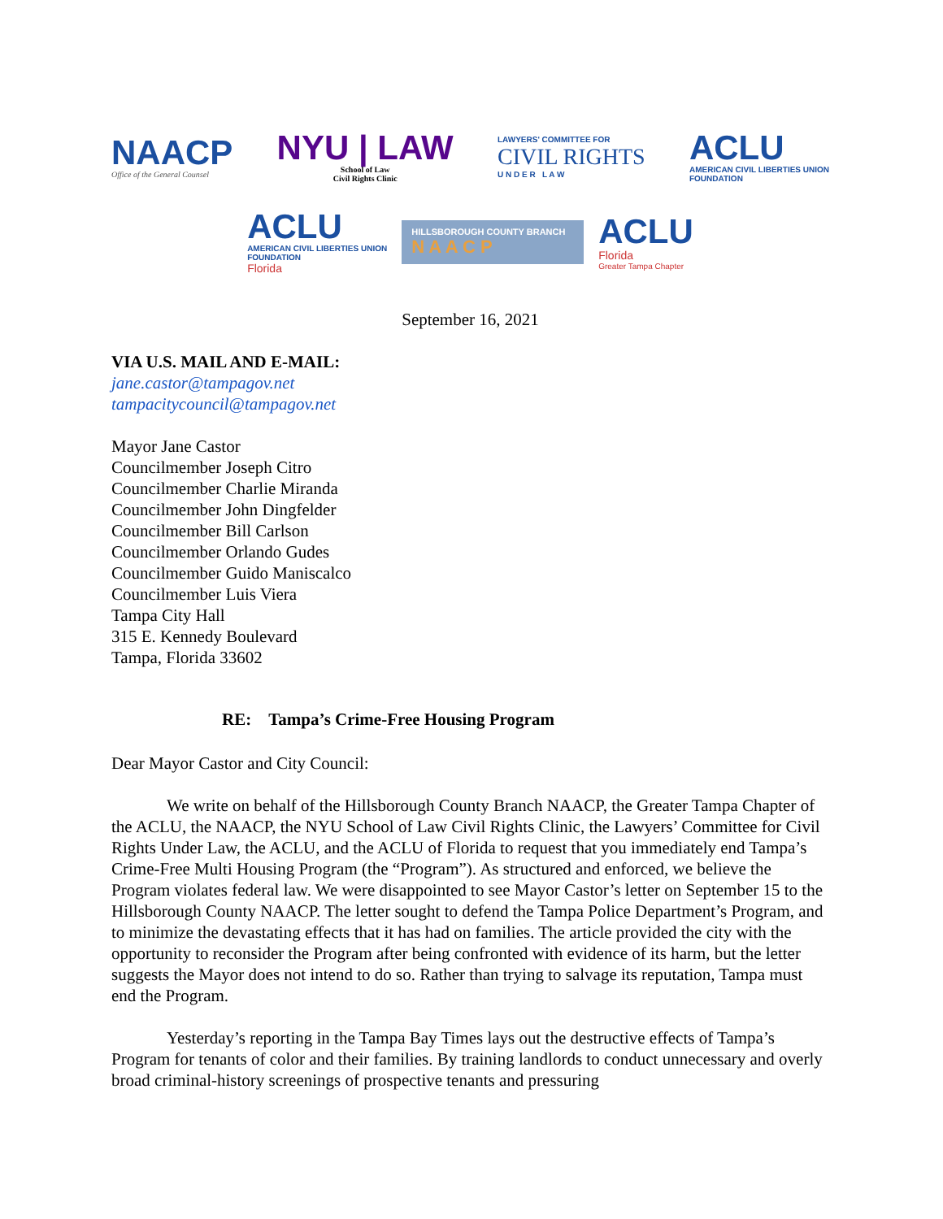NAACP
Office of the General Counsel
NYU | LAW
School of Law
Civil Rights Clinic
LAWYERS' COMMITTEE FOR
CIVIL RIGHTS
U N D E R L A W
ACLU
AMERICAN CIVIL LIBERTIES UNION
FOUNDATION
ACLU
AMERICAN CIVIL LIBERTIES UNION
FOUNDATION
Florida
HILLSBOROUGH COUNTY BRANCH
N A A C P
ACLU
Florida
Greater Tampa Chapter
September 16, 2021
VIA U.S. MAIL AND E-MAIL:
jane.castor@tampagov.net
tampacitycouncil@tampagov.net
Mayor Jane Castor
Councilmember Joseph Citro
Councilmember Charlie Miranda
Councilmember John Dingfelder
Councilmember Bill Carlson
Councilmember Orlando Gudes
Councilmember Guido Maniscalco
Councilmember Luis Viera
Tampa City Hall
315 E. Kennedy Boulevard
Tampa, Florida 33602
RE: Tampa’s Crime-Free Housing Program
Dear Mayor Castor and City Council:
We write on behalf of the Hillsborough County Branch NAACP, the Greater Tampa Chapter of the ACLU, the NAACP, the NYU School of Law Civil Rights Clinic, the Lawyers’ Committee for Civil Rights Under Law, the ACLU, and the ACLU of Florida to request that you immediately end Tampa’s Crime-Free Multi Housing Program (the “Program”). As structured and enforced, we believe the Program violates federal law. We were disappointed to see Mayor Castor’s letter on September 15 to the Hillsborough County NAACP. The letter sought to defend the Tampa Police Department’s Program, and to minimize the devastating effects that it has had on families. The article provided the city with the opportunity to reconsider the Program after being confronted with evidence of its harm, but the letter suggests the Mayor does not intend to do so. Rather than trying to salvage its reputation, Tampa must end the Program.
Yesterday’s reporting in the Tampa Bay Times lays out the destructive effects of Tampa’s Program for tenants of color and their families. By training landlords to conduct unnecessary and overly broad criminal-history screenings of prospective tenants and pressuring